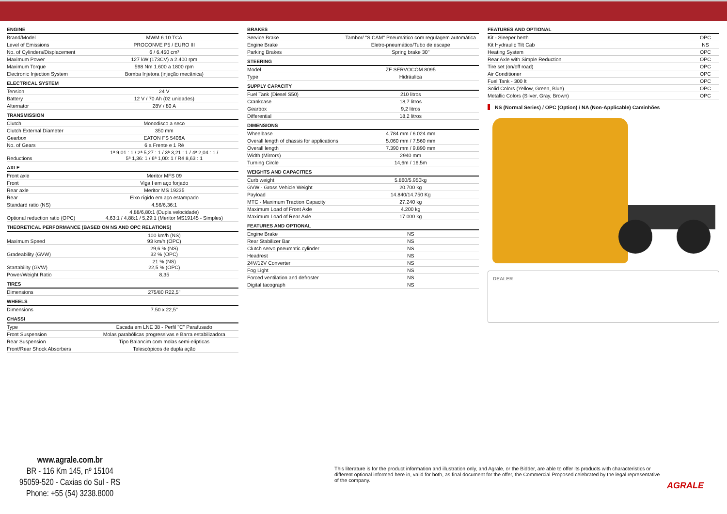| ENGINE | |
| --- | --- |
| Brand/Model | MWM 6.10 TCA |
| Level of Emissions | PROCONVE P5 / EURO III |
| No. of Cylinders/Displacement | 6 / 6.450 cm³ |
| Maximum Power | 127 kW (173CV) a 2.400 rpm |
| Maximum Torque | 598 Nm 1.600 a 1800 rpm |
| Electronic Injection System | Bomba Injetora (injeção mecânica) |
| ELECTRICAL SYSTEM | |
| Tension | 24 V |
| Battery | 12 V / 70 Ah (02 unidades) |
| Alternator | 28V / 80 A |
| TRANSMISSION | |
| Clutch | Monodisco a seco |
| Clutch External Diameter | 350 mm |
| Gearbox | EATON FS 5406A |
| No. of Gears | 6 a Frente e 1 Ré |
| Reductions | 1ª 9,01 : 1 / 2ª 5,27 : 1 / 3ª 3,21 : 1 / 4ª 2,04 : 1 / 5ª 1,36: 1 / 6ª 1,00: 1 / Ré 8,63 : 1 |
| AXLE | |
| Front axle | Meritor MFS 09 |
| Front | Viga I em aço forjado |
| Rear axle | Meritor MS 19235 |
| Rear | Eixo rígido em aço estampado |
| Standard ratio (NS) | 4,56/6,36:1 |
| Optional reduction ratio (OPC) | 4,88/6,80:1 (Dupla velocidade) 4,63:1 / 4,88:1 / 5,29:1 (Meritor MS19145 - Simples) |
| THEORETICAL PERFORMANCE (BASED ON NS AND OPC RELATIONS) | |
| Maximum Speed | 100 km/h (NS) 93 km/h (OPC) |
| Gradeability (GVW) | 29,6 % (NS) 32 % (OPC) |
| Startability (GVW) | 21 % (NS) 22,5 % (OPC) |
| Power/Weight Ratio | 8,35 |
| TIRES | |
| Dimensions | 275/80 R22,5" |
| WHEELS | |
| Dimensions | 7.50 x 22,5" |
| CHASSI | |
| Type | Escada em LNE 38 - Perfil "C" Parafusado |
| Front Suspension | Molas parabólicas progressivas e Barra estabilizadora |
| Rear Suspension | Tipo Balancim com molas semi-elípticas |
| Front/Rear Shock Absorbers | Telescópicos de dupla ação |
| BRAKES | |
| --- | --- |
| Service Brake | Tambor/ "S CAM" Pneumático com regulagem automática |
| Engine Brake | Eletro-pneumático/Tubo de escape |
| Parking Brakes | Spring brake 30" |
| STEERING | |
| Model | ZF SERVOCOM 8095 |
| Type | Hidráulica |
| SUPPLY CAPACITY | |
| Fuel Tank (Diesel S50) | 210 litros |
| Crankcase | 18,7 litros |
| Gearbox | 9,2 litros |
| Differential | 18,2 litros |
| DIMENSIONS | |
| Wheelbase | 4.784 mm / 6.024 mm |
| Overall length of chassis for applications | 5.060 mm / 7.560 mm |
| Overall length | 7.390 mm / 9.890 mm |
| Width (Mirrors) | 2940 mm |
| Turning Circle | 14,6m / 16,5m |
| WEIGHTS AND CAPACITIES | |
| Curb weight | 5.860/5.950kg |
| GVW - Gross Vehicle Weight | 20.700 kg |
| Payload | 14.840/14.750 Kg |
| MTC - Maximum Traction Capacity | 27.240 kg |
| Maximum Load of Front Axle | 4.200 kg |
| Maximum Load of Rear Axle | 17.000 kg |
| FEATURES AND OPTIONAL | |
| Engine Brake | NS |
| Rear Stabilizer Bar | NS |
| Clutch servo pneumatic cylinder | NS |
| Headrest | NS |
| 24V/12V Converter | NS |
| Fog Light | NS |
| Forced ventilation and defroster | NS |
| Digital tacograph | NS |
| FEATURES AND OPTIONAL | |
| --- | --- |
| Kit - Sleeper berth | OPC |
| Kit Hydraulic Tilt Cab | NS |
| Heating System | OPC |
| Rear Axle with Simple Reduction | OPC |
| Tire set (on/off road) | OPC |
| Air Conditioner | OPC |
| Fuel Tank - 300 lt | OPC |
| Solid Colors (Yellow, Green, Blue) | OPC |
| Metallic Colors (Silver, Gray, Brown) | OPC |
NS (Normal Series) / OPC (Option) / NA (Non-Applicable) Caminhões
DEALER
www.agrale.com.br
BR - 116 Km 145, nº 15104
95059-520 - Caxias do Sul - RS
Phone: +55 (54) 3238.8000
This literature is for the product information and illustration only, and Agrale, or the Bidder, are able to offer its products with characteristics or different optional informed here in, valid for both, as final document for the offer, the Commercial Proposed celebrated by the legal representative of the company.
AGRALE